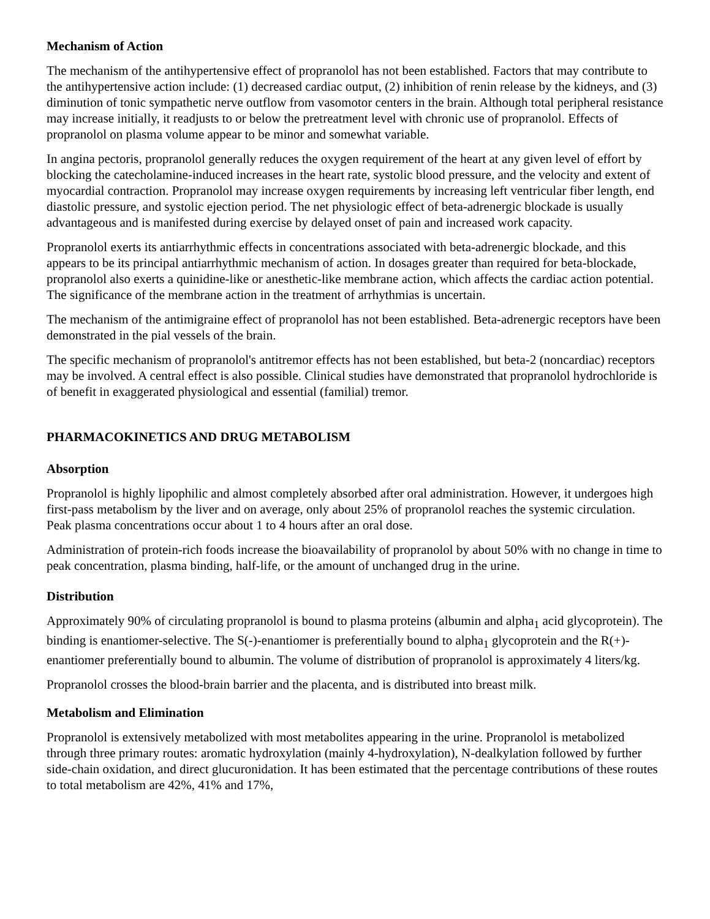Mechanism of Action
The mechanism of the antihypertensive effect of propranolol has not been established. Factors that may contribute to the antihypertensive action include: (1) decreased cardiac output, (2) inhibition of renin release by the kidneys, and (3) diminution of tonic sympathetic nerve outflow from vasomotor centers in the brain. Although total peripheral resistance may increase initially, it readjusts to or below the pretreatment level with chronic use of propranolol. Effects of propranolol on plasma volume appear to be minor and somewhat variable.
In angina pectoris, propranolol generally reduces the oxygen requirement of the heart at any given level of effort by blocking the catecholamine-induced increases in the heart rate, systolic blood pressure, and the velocity and extent of myocardial contraction. Propranolol may increase oxygen requirements by increasing left ventricular fiber length, end diastolic pressure, and systolic ejection period. The net physiologic effect of beta-adrenergic blockade is usually advantageous and is manifested during exercise by delayed onset of pain and increased work capacity.
Propranolol exerts its antiarrhythmic effects in concentrations associated with beta-adrenergic blockade, and this appears to be its principal antiarrhythmic mechanism of action. In dosages greater than required for beta-blockade, propranolol also exerts a quinidine-like or anesthetic-like membrane action, which affects the cardiac action potential. The significance of the membrane action in the treatment of arrhythmias is uncertain.
The mechanism of the antimigraine effect of propranolol has not been established. Beta-adrenergic receptors have been demonstrated in the pial vessels of the brain.
The specific mechanism of propranolol's antitremor effects has not been established, but beta-2 (noncardiac) receptors may be involved. A central effect is also possible. Clinical studies have demonstrated that propranolol hydrochloride is of benefit in exaggerated physiological and essential (familial) tremor.
PHARMACOKINETICS AND DRUG METABOLISM
Absorption
Propranolol is highly lipophilic and almost completely absorbed after oral administration. However, it undergoes high first-pass metabolism by the liver and on average, only about 25% of propranolol reaches the systemic circulation. Peak plasma concentrations occur about 1 to 4 hours after an oral dose.
Administration of protein-rich foods increase the bioavailability of propranolol by about 50% with no change in time to peak concentration, plasma binding, half-life, or the amount of unchanged drug in the urine.
Distribution
Approximately 90% of circulating propranolol is bound to plasma proteins (albumin and alpha<sub>1</sub> acid glycoprotein). The binding is enantiomer-selective. The S(-)-enantiomer is preferentially bound to alpha<sub>1</sub> glycoprotein and the R(+)-enantiomer preferentially bound to albumin. The volume of distribution of propranolol is approximately 4 liters/kg.
Propranolol crosses the blood-brain barrier and the placenta, and is distributed into breast milk.
Metabolism and Elimination
Propranolol is extensively metabolized with most metabolites appearing in the urine. Propranolol is metabolized through three primary routes: aromatic hydroxylation (mainly 4-hydroxylation), N-dealkylation followed by further side-chain oxidation, and direct glucuronidation. It has been estimated that the percentage contributions of these routes to total metabolism are 42%, 41% and 17%,